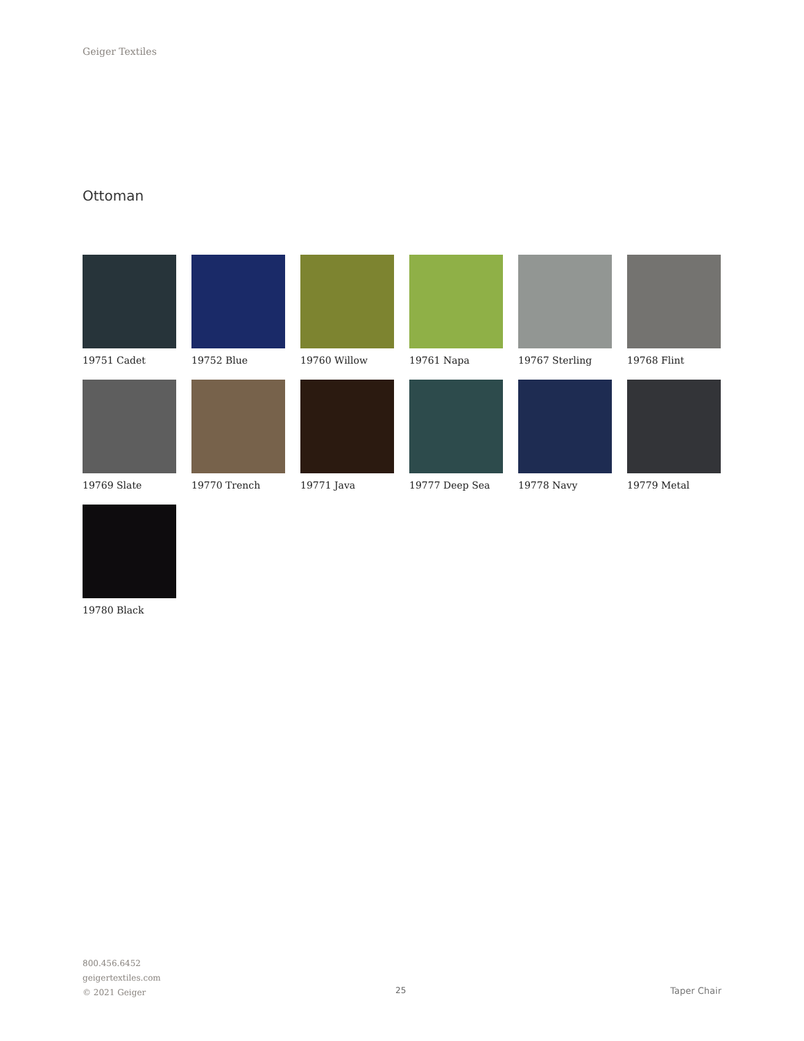Geiger Textiles
Ottoman
19751 Cadet
19752 Blue
19760 Willow
19761 Napa
19767 Sterling
19768 Flint
19769 Slate
19770 Trench
19771 Java
19777 Deep Sea
19778 Navy
19779 Metal
19780 Black
800.456.6452
geigertextiles.com
© 2021 Geiger
25 Taper Chair